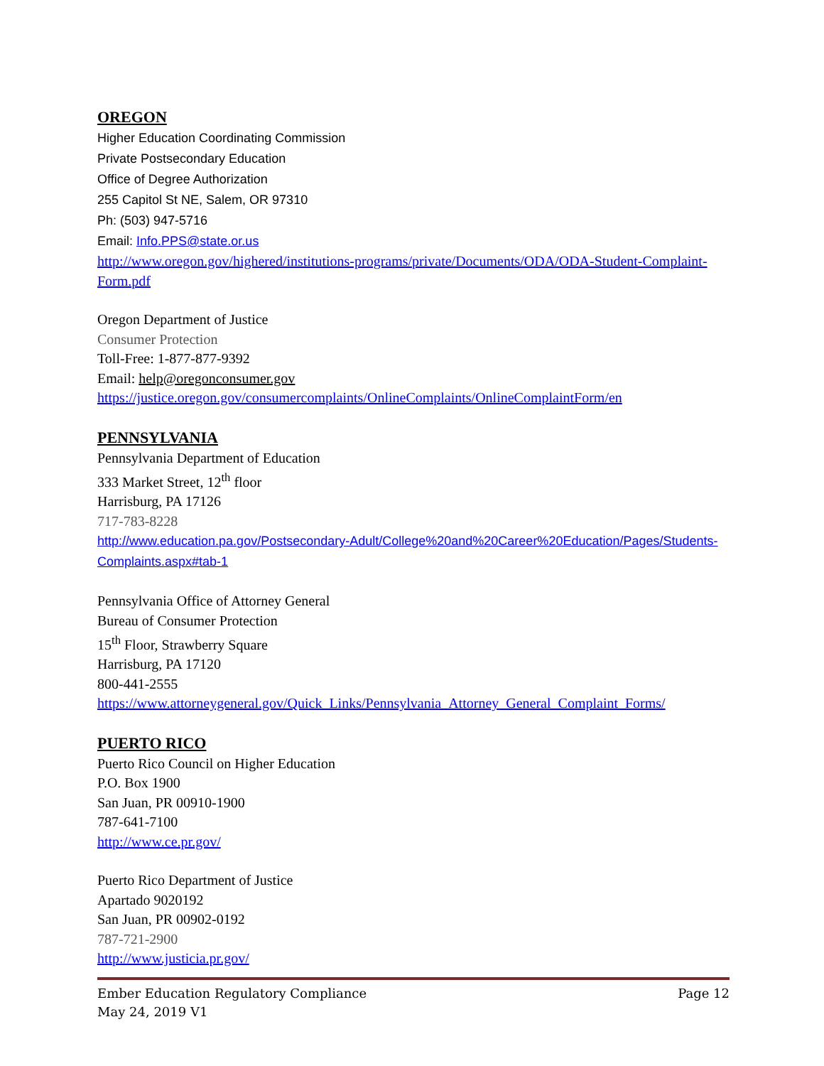OREGON
Higher Education Coordinating Commission
Private Postsecondary Education
Office of Degree Authorization
255 Capitol St NE, Salem, OR 97310
Ph: (503) 947-5716
Email: Info.PPS@state.or.us
http://www.oregon.gov/highered/institutions-programs/private/Documents/ODA/ODA-Student-Complaint-Form.pdf
Oregon Department of Justice
Consumer Protection
Toll-Free: 1-877-877-9392
Email: help@oregonconsumer.gov
https://justice.oregon.gov/consumercomplaints/OnlineComplaints/OnlineComplaintForm/en
PENNSYLVANIA
Pennsylvania Department of Education
333 Market Street, 12<sup>th</sup> floor
Harrisburg, PA 17126
717-783-8228
http://www.education.pa.gov/Postsecondary-Adult/College%20and%20Career%20Education/Pages/Students-Complaints.aspx#tab-1
Pennsylvania Office of Attorney General
Bureau of Consumer Protection
15<sup>th</sup> Floor, Strawberry Square
Harrisburg, PA 17120
800-441-2555
https://www.attorneygeneral.gov/Quick_Links/Pennsylvania_Attorney_General_Complaint_Forms/
PUERTO RICO
Puerto Rico Council on Higher Education
P.O. Box 1900
San Juan, PR 00910-1900
787-641-7100
http://www.ce.pr.gov/
Puerto Rico Department of Justice
Apartado 9020192
San Juan, PR 00902-0192
787-721-2900
http://www.justicia.pr.gov/
Ember Education Regulatory Compliance
May 24, 2019 V1
Page 12